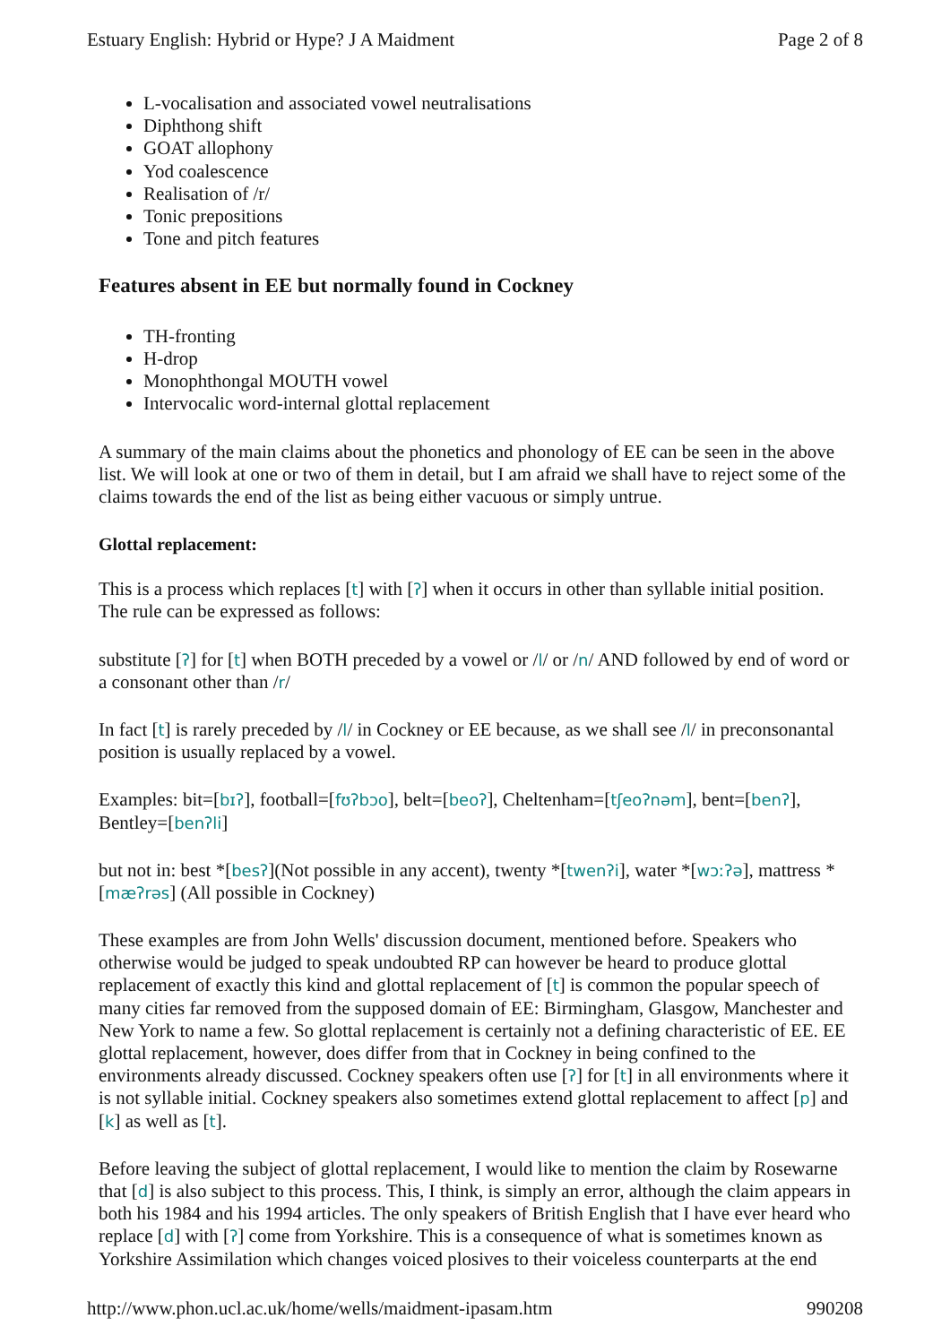Estuary English: Hybrid or Hype? J A Maidment Page 2 of 8
L-vocalisation and associated vowel neutralisations
Diphthong shift
GOAT allophony
Yod coalescence
Realisation of /r/
Tonic prepositions
Tone and pitch features
Features absent in EE but normally found in Cockney
TH-fronting
H-drop
Monophthongal MOUTH vowel
Intervocalic word-internal glottal replacement
A summary of the main claims about the phonetics and phonology of EE can be seen in the above list. We will look at one or two of them in detail, but I am afraid we shall have to reject some of the claims towards the end of the list as being either vacuous or simply untrue.
Glottal replacement:
This is a process which replaces [t] with [ʔ] when it occurs in other than syllable initial position. The rule can be expressed as follows:
substitute [ʔ] for [t] when BOTH preceded by a vowel or /l/ or /n/ AND followed by end of word or a consonant other than /r/
In fact [t] is rarely preceded by /l/ in Cockney or EE because, as we shall see /l/ in preconsonantal position is usually replaced by a vowel.
Examples: bit=[bɪʔ], football=[fʊʔbɔo], belt=[beoʔ], Cheltenham=[tʃeoʔnəm], bent=[benʔ], Bentley=[benʔli]
but not in: best *[besʔ](Not possible in any accent), twenty *[twenʔi], water *[wɔːʔə], mattress *[mæʔrəs] (All possible in Cockney)
These examples are from John Wells' discussion document, mentioned before. Speakers who otherwise would be judged to speak undoubted RP can however be heard to produce glottal replacement of exactly this kind and glottal replacement of [t] is common the popular speech of many cities far removed from the supposed domain of EE: Birmingham, Glasgow, Manchester and New York to name a few. So glottal replacement is certainly not a defining characteristic of EE. EE glottal replacement, however, does differ from that in Cockney in being confined to the environments already discussed. Cockney speakers often use [ʔ] for [t] in all environments where it is not syllable initial. Cockney speakers also sometimes extend glottal replacement to affect [p] and [k] as well as [t].
Before leaving the subject of glottal replacement, I would like to mention the claim by Rosewarne that [d] is also subject to this process. This, I think, is simply an error, although the claim appears in both his 1984 and his 1994 articles. The only speakers of British English that I have ever heard who replace [d] with [ʔ] come from Yorkshire. This is a consequence of what is sometimes known as Yorkshire Assimilation which changes voiced plosives to their voiceless counterparts at the end
http://www.phon.ucl.ac.uk/home/wells/maidment-ipasam.htm 990208